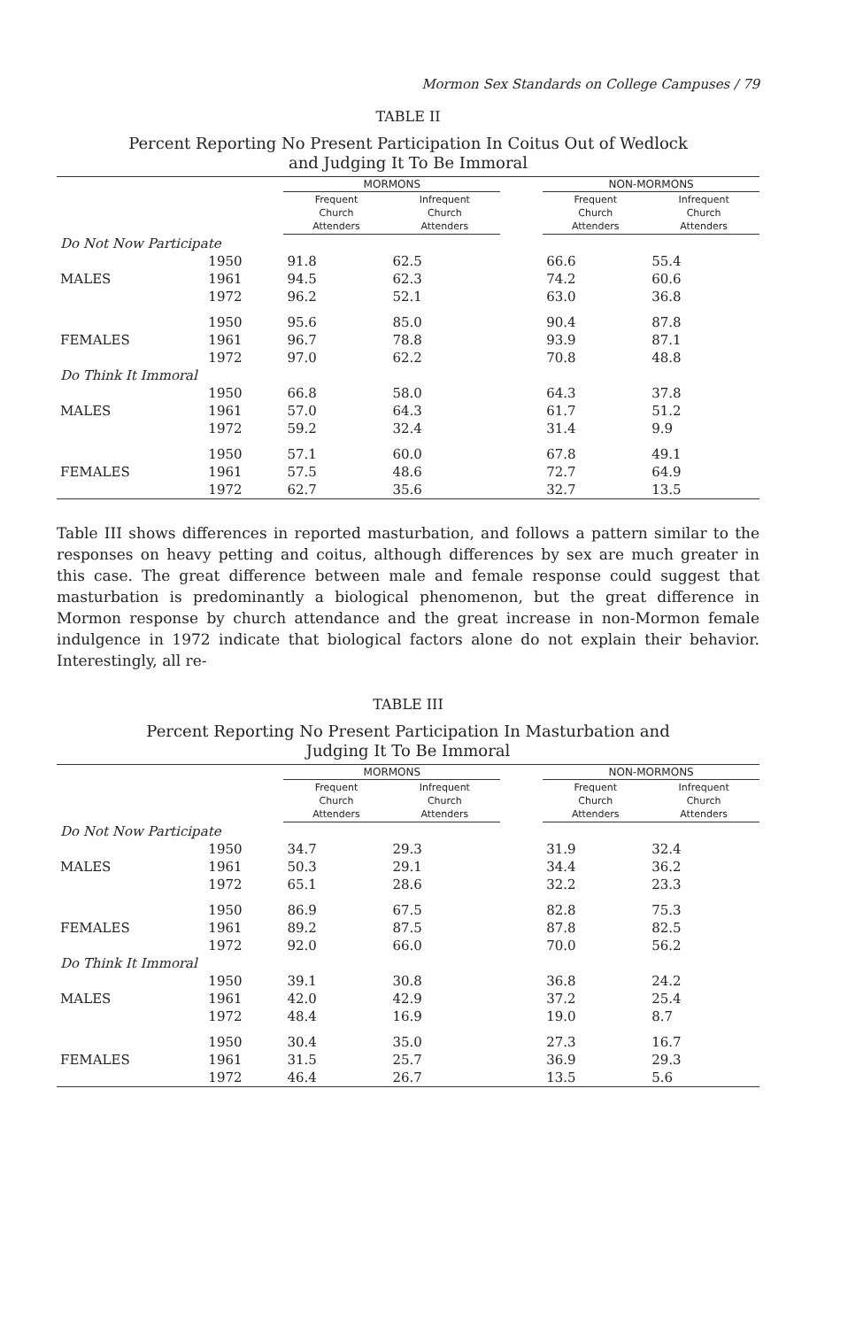Mormon Sex Standards on College Campuses / 79
TABLE II
Percent Reporting No Present Participation In Coitus Out of Wedlock
and Judging It To Be Immoral
| | | MORMONS | | | NON-MORMONS | |
| --- | --- | --- | --- | --- | --- | --- |
| | | Frequent Church Attenders | Infrequent Church Attenders | | Frequent Church Attenders | Infrequent Church Attenders |
| Do Not Now Participate | | | | | | |
| | 1950 | 91.8 | 62.5 | | 66.6 | 55.4 |
| MALES | 1961 | 94.5 | 62.3 | | 74.2 | 60.6 |
| | 1972 | 96.2 | 52.1 | | 63.0 | 36.8 |
| | 1950 | 95.6 | 85.0 | | 90.4 | 87.8 |
| FEMALES | 1961 | 96.7 | 78.8 | | 93.9 | 87.1 |
| | 1972 | 97.0 | 62.2 | | 70.8 | 48.8 |
| Do Think It Immoral | | | | | | |
| | 1950 | 66.8 | 58.0 | | 64.3 | 37.8 |
| MALES | 1961 | 57.0 | 64.3 | | 61.7 | 51.2 |
| | 1972 | 59.2 | 32.4 | | 31.4 | 9.9 |
| | 1950 | 57.1 | 60.0 | | 67.8 | 49.1 |
| FEMALES | 1961 | 57.5 | 48.6 | | 72.7 | 64.9 |
| | 1972 | 62.7 | 35.6 | | 32.7 | 13.5 |
Table III shows differences in reported masturbation, and follows a pattern similar to the responses on heavy petting and coitus, although differences by sex are much greater in this case. The great difference between male and female response could suggest that masturbation is predominantly a biological phenomenon, but the great difference in Mormon response by church attendance and the great increase in non-Mormon female indulgence in 1972 indicate that biological factors alone do not explain their behavior. Interestingly, all re-
TABLE III
Percent Reporting No Present Participation In Masturbation and
Judging It To Be Immoral
| | | MORMONS | | | NON-MORMONS | |
| --- | --- | --- | --- | --- | --- | --- |
| | | Frequent Church Attenders | Infrequent Church Attenders | | Frequent Church Attenders | Infrequent Church Attenders |
| Do Not Now Participate | | | | | | |
| | 1950 | 34.7 | 29.3 | | 31.9 | 32.4 |
| MALES | 1961 | 50.3 | 29.1 | | 34.4 | 36.2 |
| | 1972 | 65.1 | 28.6 | | 32.2 | 23.3 |
| | 1950 | 86.9 | 67.5 | | 82.8 | 75.3 |
| FEMALES | 1961 | 89.2 | 87.5 | | 87.8 | 82.5 |
| | 1972 | 92.0 | 66.0 | | 70.0 | 56.2 |
| Do Think It Immoral | | | | | | |
| | 1950 | 39.1 | 30.8 | | 36.8 | 24.2 |
| MALES | 1961 | 42.0 | 42.9 | | 37.2 | 25.4 |
| | 1972 | 48.4 | 16.9 | | 19.0 | 8.7 |
| | 1950 | 30.4 | 35.0 | | 27.3 | 16.7 |
| FEMALES | 1961 | 31.5 | 25.7 | | 36.9 | 29.3 |
| | 1972 | 46.4 | 26.7 | | 13.5 | 5.6 |